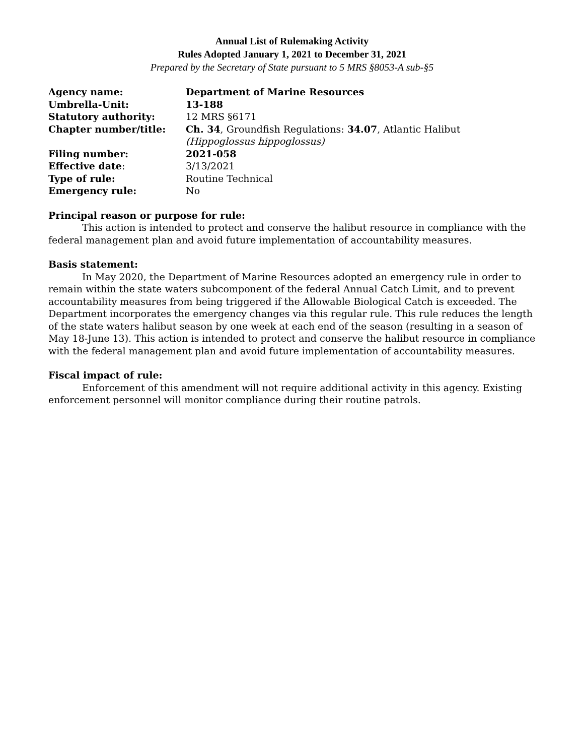Annual List of Rulemaking Activity
Rules Adopted January 1, 2021 to December 31, 2021
Prepared by the Secretary of State pursuant to 5 MRS §8053-A sub-§5
| Agency name: | Department of Marine Resources |
| Umbrella-Unit: | 13-188 |
| Statutory authority: | 12 MRS §6171 |
| Chapter number/title: | Ch. 34 , Groundfish Regulations: 34.07 , Atlantic Halibut (Hippoglossus hippoglossus) |
| Filing number: | 2021-058 |
| Effective date : | 3/13/2021 |
| Type of rule: | Routine Technical |
| Emergency rule: | No |
Principal reason or purpose for rule:
This action is intended to protect and conserve the halibut resource in compliance with the federal management plan and avoid future implementation of accountability measures.
Basis statement:
In May 2020, the Department of Marine Resources adopted an emergency rule in order to remain within the state waters subcomponent of the federal Annual Catch Limit, and to prevent accountability measures from being triggered if the Allowable Biological Catch is exceeded. The Department incorporates the emergency changes via this regular rule. This rule reduces the length of the state waters halibut season by one week at each end of the season (resulting in a season of May 18-June 13). This action is intended to protect and conserve the halibut resource in compliance with the federal management plan and avoid future implementation of accountability measures.
Fiscal impact of rule:
Enforcement of this amendment will not require additional activity in this agency. Existing enforcement personnel will monitor compliance during their routine patrols.